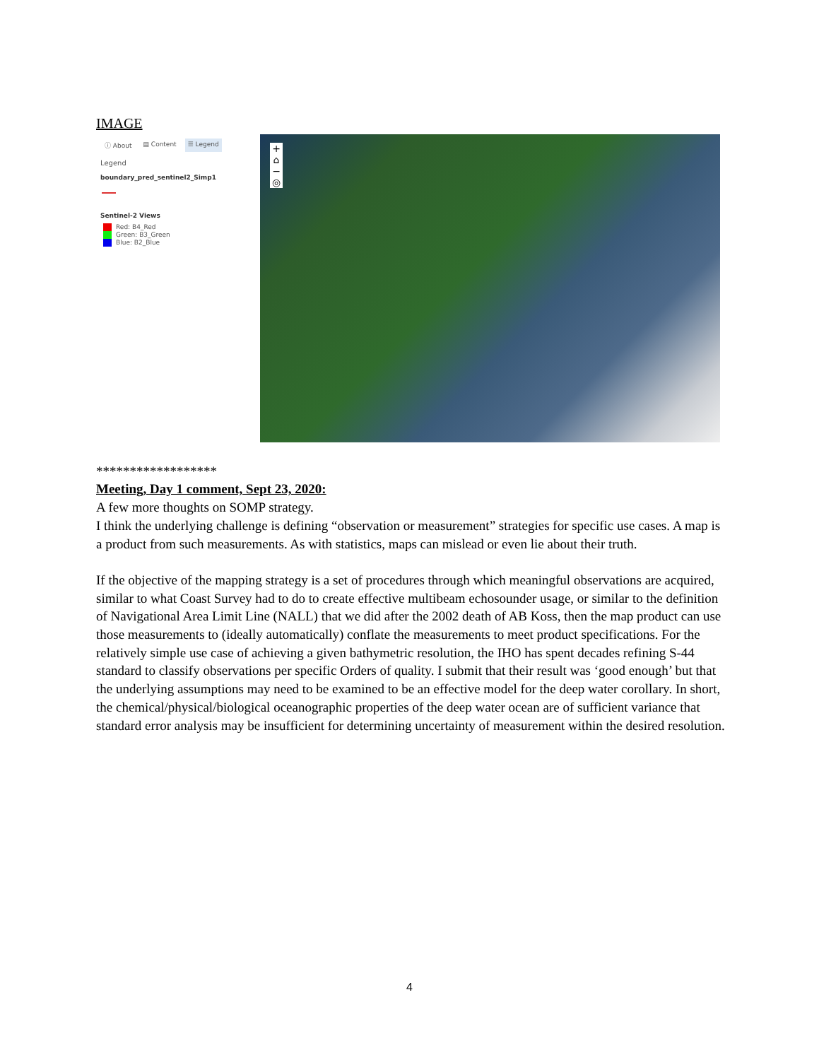IMAGE
ⓘ About ▤ Content ☰ Legend
Legend
boundary_pred_sentinel2_Simp1
Sentinel-2 Views
Red: B4_Red
Green: B3_Green
Blue: B2_Blue
+
⌂
−
◎
******************
Meeting, Day 1 comment, Sept 23, 2020:
A few more thoughts on SOMP strategy.
I think the underlying challenge is defining “observation or measurement” strategies for specific use cases. A map is a product from such measurements. As with statistics, maps can mislead or even lie about their truth.
If the objective of the mapping strategy is a set of procedures through which meaningful observations are acquired, similar to what Coast Survey had to do to create effective multibeam echosounder usage, or similar to the definition of Navigational Area Limit Line (NALL) that we did after the 2002 death of AB Koss, then the map product can use those measurements to (ideally automatically) conflate the measurements to meet product specifications. For the relatively simple use case of achieving a given bathymetric resolution, the IHO has spent decades refining S-44 standard to classify observations per specific Orders of quality. I submit that their result was ‘good enough’ but that the underlying assumptions may need to be examined to be an effective model for the deep water corollary. In short, the chemical/physical/biological oceanographic properties of the deep water ocean are of sufficient variance that standard error analysis may be insufficient for determining uncertainty of measurement within the desired resolution.
4